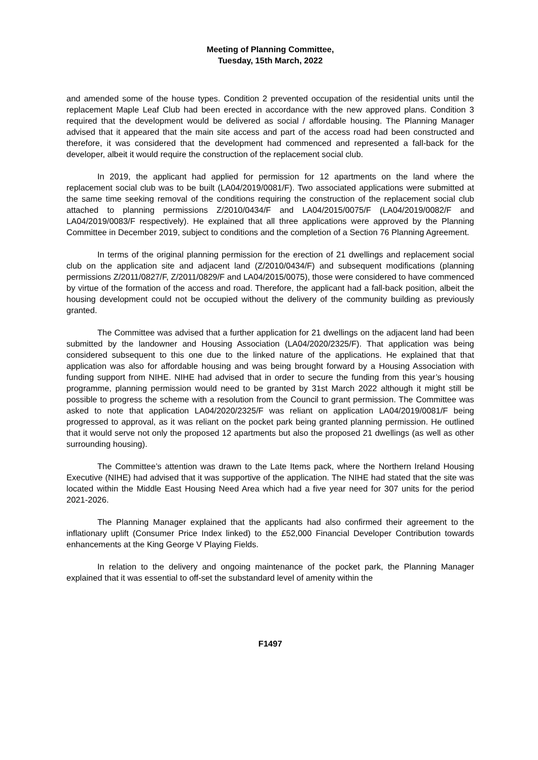Meeting of Planning Committee,
Tuesday, 15th March, 2022
and amended some of the house types. Condition 2 prevented occupation of the residential units until the replacement Maple Leaf Club had been erected in accordance with the new approved plans. Condition 3 required that the development would be delivered as social / affordable housing. The Planning Manager advised that it appeared that the main site access and part of the access road had been constructed and therefore, it was considered that the development had commenced and represented a fall-back for the developer, albeit it would require the construction of the replacement social club.
In 2019, the applicant had applied for permission for 12 apartments on the land where the replacement social club was to be built (LA04/2019/0081/F). Two associated applications were submitted at the same time seeking removal of the conditions requiring the construction of the replacement social club attached to planning permissions Z/2010/0434/F and LA04/2015/0075/F (LA04/2019/0082/F and LA04/2019/0083/F respectively). He explained that all three applications were approved by the Planning Committee in December 2019, subject to conditions and the completion of a Section 76 Planning Agreement.
In terms of the original planning permission for the erection of 21 dwellings and replacement social club on the application site and adjacent land (Z/2010/0434/F) and subsequent modifications (planning permissions Z/2011/0827/F, Z/2011/0829/F and LA04/2015/0075), those were considered to have commenced by virtue of the formation of the access and road. Therefore, the applicant had a fall-back position, albeit the housing development could not be occupied without the delivery of the community building as previously granted.
The Committee was advised that a further application for 21 dwellings on the adjacent land had been submitted by the landowner and Housing Association (LA04/2020/2325/F). That application was being considered subsequent to this one due to the linked nature of the applications. He explained that that application was also for affordable housing and was being brought forward by a Housing Association with funding support from NIHE. NIHE had advised that in order to secure the funding from this year’s housing programme, planning permission would need to be granted by 31st March 2022 although it might still be possible to progress the scheme with a resolution from the Council to grant permission. The Committee was asked to note that application LA04/2020/2325/F was reliant on application LA04/2019/0081/F being progressed to approval, as it was reliant on the pocket park being granted planning permission. He outlined that it would serve not only the proposed 12 apartments but also the proposed 21 dwellings (as well as other surrounding housing).
The Committee’s attention was drawn to the Late Items pack, where the Northern Ireland Housing Executive (NIHE) had advised that it was supportive of the application. The NIHE had stated that the site was located within the Middle East Housing Need Area which had a five year need for 307 units for the period 2021-2026.
The Planning Manager explained that the applicants had also confirmed their agreement to the inflationary uplift (Consumer Price Index linked) to the £52,000 Financial Developer Contribution towards enhancements at the King George V Playing Fields.
In relation to the delivery and ongoing maintenance of the pocket park, the Planning Manager explained that it was essential to off-set the substandard level of amenity within the
F1497